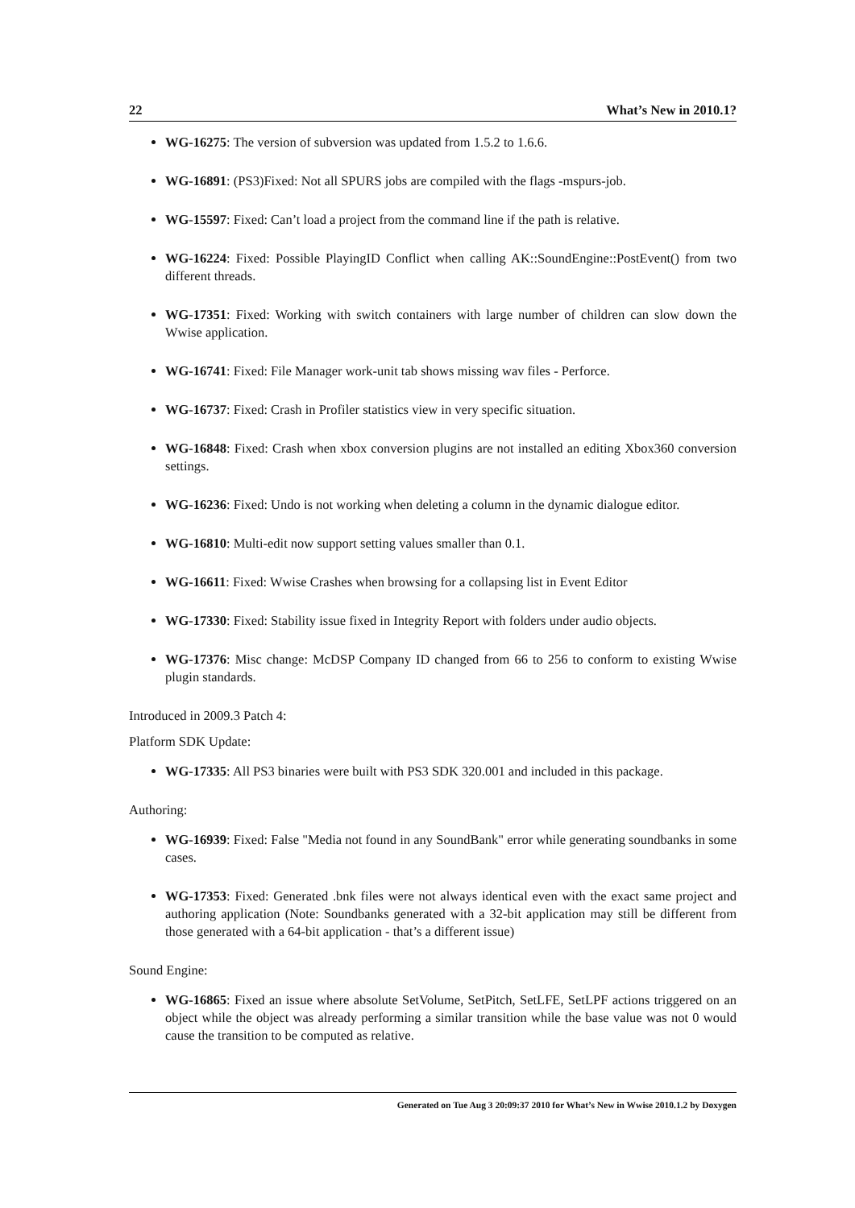22 What’s New in 2010.1?
WG-16275: The version of subversion was updated from 1.5.2 to 1.6.6.
WG-16891: (PS3)Fixed: Not all SPURS jobs are compiled with the flags -mspurs-job.
WG-15597: Fixed: Can’t load a project from the command line if the path is relative.
WG-16224: Fixed: Possible PlayingID Conflict when calling AK::SoundEngine::PostEvent() from two different threads.
WG-17351: Fixed: Working with switch containers with large number of children can slow down the Wwise application.
WG-16741: Fixed: File Manager work-unit tab shows missing wav files - Perforce.
WG-16737: Fixed: Crash in Profiler statistics view in very specific situation.
WG-16848: Fixed: Crash when xbox conversion plugins are not installed an editing Xbox360 conversion settings.
WG-16236: Fixed: Undo is not working when deleting a column in the dynamic dialogue editor.
WG-16810: Multi-edit now support setting values smaller than 0.1.
WG-16611: Fixed: Wwise Crashes when browsing for a collapsing list in Event Editor
WG-17330: Fixed: Stability issue fixed in Integrity Report with folders under audio objects.
WG-17376: Misc change: McDSP Company ID changed from 66 to 256 to conform to existing Wwise plugin standards.
Introduced in 2009.3 Patch 4:
Platform SDK Update:
WG-17335: All PS3 binaries were built with PS3 SDK 320.001 and included in this package.
Authoring:
WG-16939: Fixed: False "Media not found in any SoundBank" error while generating soundbanks in some cases.
WG-17353: Fixed: Generated .bnk files were not always identical even with the exact same project and authoring application (Note: Soundbanks generated with a 32-bit application may still be different from those generated with a 64-bit application - that’s a different issue)
Sound Engine:
WG-16865: Fixed an issue where absolute SetVolume, SetPitch, SetLFE, SetLPF actions triggered on an object while the object was already performing a similar transition while the base value was not 0 would cause the transition to be computed as relative.
Generated on Tue Aug 3 20:09:37 2010 for What’s New in Wwise 2010.1.2 by Doxygen